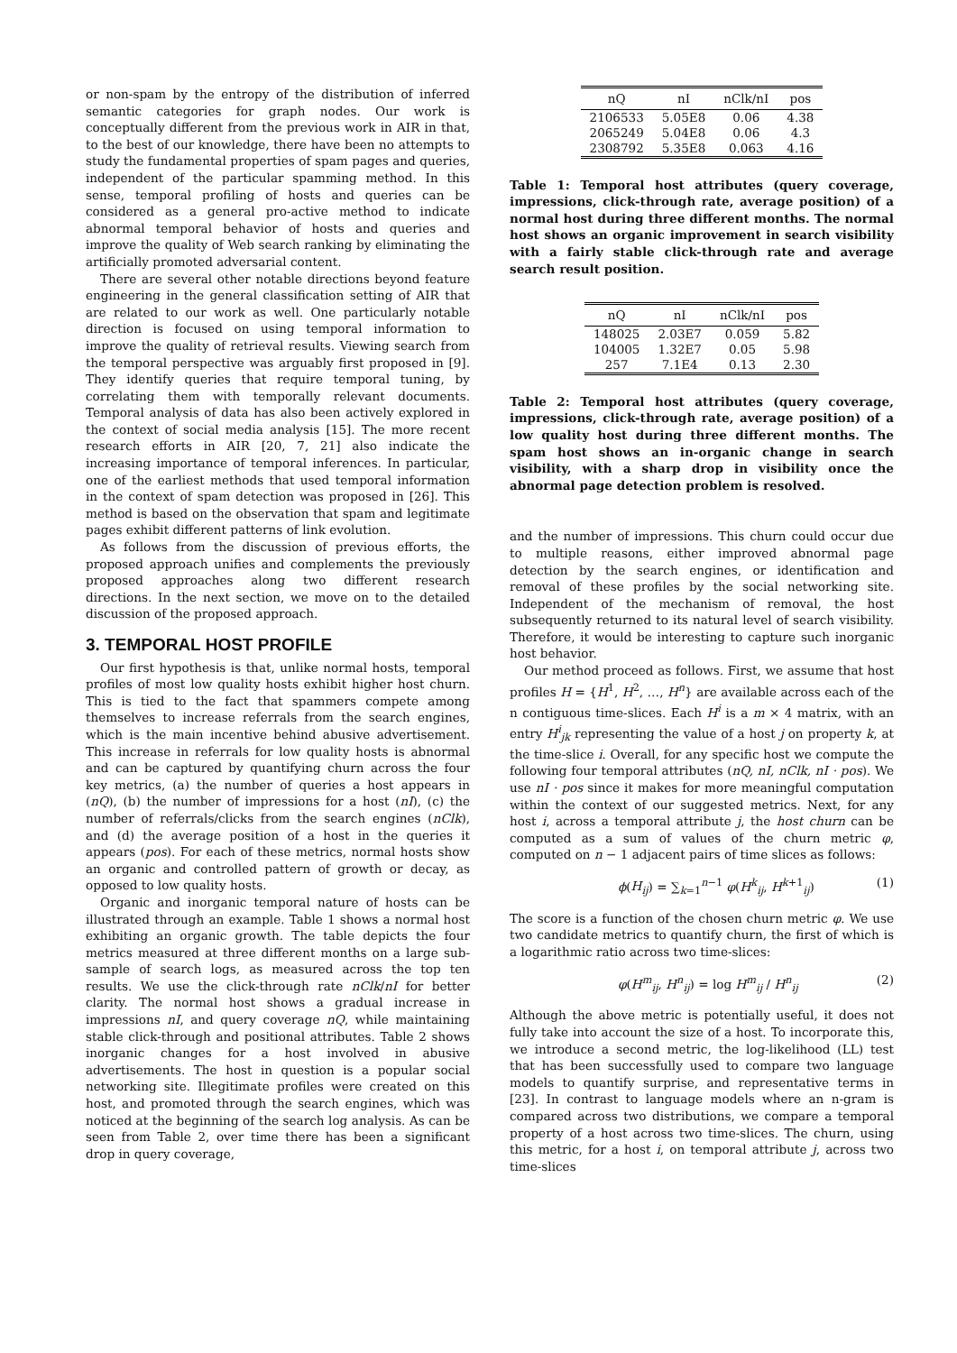or non-spam by the entropy of the distribution of inferred semantic categories for graph nodes. Our work is conceptually different from the previous work in AIR in that, to the best of our knowledge, there have been no attempts to study the fundamental properties of spam pages and queries, independent of the particular spamming method. In this sense, temporal profiling of hosts and queries can be considered as a general pro-active method to indicate abnormal temporal behavior of hosts and queries and improve the quality of Web search ranking by eliminating the artificially promoted adversarial content.
There are several other notable directions beyond feature engineering in the general classification setting of AIR that are related to our work as well. One particularly notable direction is focused on using temporal information to improve the quality of retrieval results. Viewing search from the temporal perspective was arguably first proposed in [9]. They identify queries that require temporal tuning, by correlating them with temporally relevant documents. Temporal analysis of data has also been actively explored in the context of social media analysis [15]. The more recent research efforts in AIR [20, 7, 21] also indicate the increasing importance of temporal inferences. In particular, one of the earliest methods that used temporal information in the context of spam detection was proposed in [26]. This method is based on the observation that spam and legitimate pages exhibit different patterns of link evolution.
As follows from the discussion of previous efforts, the proposed approach unifies and complements the previously proposed approaches along two different research directions. In the next section, we move on to the detailed discussion of the proposed approach.
3. TEMPORAL HOST PROFILE
Our first hypothesis is that, unlike normal hosts, temporal profiles of most low quality hosts exhibit higher host churn. This is tied to the fact that spammers compete among themselves to increase referrals from the search engines, which is the main incentive behind abusive advertisement. This increase in referrals for low quality hosts is abnormal and can be captured by quantifying churn across the four key metrics, (a) the number of queries a host appears in (nQ), (b) the number of impressions for a host (nI), (c) the number of referrals/clicks from the search engines (nClk), and (d) the average position of a host in the queries it appears (pos). For each of these metrics, normal hosts show an organic and controlled pattern of growth or decay, as opposed to low quality hosts.
Organic and inorganic temporal nature of hosts can be illustrated through an example. Table 1 shows a normal host exhibiting an organic growth. The table depicts the four metrics measured at three different months on a large sub-sample of search logs, as measured across the top ten results. We use the click-through rate nClk/nI for better clarity. The normal host shows a gradual increase in impressions nI, and query coverage nQ, while maintaining stable click-through and positional attributes. Table 2 shows inorganic changes for a host involved in abusive advertisements. The host in question is a popular social networking site. Illegitimate profiles were created on this host, and promoted through the search engines, which was noticed at the beginning of the search log analysis. As can be seen from Table 2, over time there has been a significant drop in query coverage,
| nQ | nI | nClk/nI | pos |
| --- | --- | --- | --- |
| 2106533 | 5.05E8 | 0.06 | 4.38 |
| 2065249 | 5.04E8 | 0.06 | 4.3 |
| 2308792 | 5.35E8 | 0.063 | 4.16 |
Table 1: Temporal host attributes (query coverage, impressions, click-through rate, average position) of a normal host during three different months. The normal host shows an organic improvement in search visibility with a fairly stable click-through rate and average search result position.
| nQ | nI | nClk/nI | pos |
| --- | --- | --- | --- |
| 148025 | 2.03E7 | 0.059 | 5.82 |
| 104005 | 1.32E7 | 0.05 | 5.98 |
| 257 | 7.1E4 | 0.13 | 2.30 |
Table 2: Temporal host attributes (query coverage, impressions, click-through rate, average position) of a low quality host during three different months. The spam host shows an in-organic change in search visibility, with a sharp drop in visibility once the abnormal page detection problem is resolved.
and the number of impressions. This churn could occur due to multiple reasons, either improved abnormal page detection by the search engines, or identification and removal of these profiles by the social networking site. Independent of the mechanism of removal, the host subsequently returned to its natural level of search visibility. Therefore, it would be interesting to capture such inorganic host behavior.
Our method proceed as follows. First, we assume that host profiles H = {H<sup>1</sup>, H<sup>2</sup>, …, H<sup>n</sup>} are available across each of the n contiguous time-slices. Each H<sup>i</sup> is a m × 4 matrix, with an entry H<sup>i</sup><sub>jk</sub> representing the value of a host j on property k, at the time-slice i. Overall, for any specific host we compute the following four temporal attributes (nQ, nI, nClk, nI · pos). We use nI · pos since it makes for more meaningful computation within the context of our suggested metrics. Next, for any host i, across a temporal attribute j, the host churn can be computed as a sum of values of the churn metric φ, computed on n − 1 adjacent pairs of time slices as follows:
ϕ(H<sub>ij</sub>) = ∑<sub>k=1</sub><sup>n−1</sup> φ(H<sup>k</sup><sub>ij</sub>, H<sup>k+1</sup><sub>ij</sub>) (1)
The score is a function of the chosen churn metric φ. We use two candidate metrics to quantify churn, the first of which is a logarithmic ratio across two time-slices:
φ(H<sup>m</sup><sub>ij</sub>, H<sup>n</sup><sub>ij</sub>) = log H<sup>m</sup><sub>ij</sub> / H<sup>n</sup><sub>ij</sub> (2)
Although the above metric is potentially useful, it does not fully take into account the size of a host. To incorporate this, we introduce a second metric, the log-likelihood (LL) test that has been successfully used to compare two language models to quantify surprise, and representative terms in [23]. In contrast to language models where an n-gram is compared across two distributions, we compare a temporal property of a host across two time-slices. The churn, using this metric, for a host i, on temporal attribute j, across two time-slices